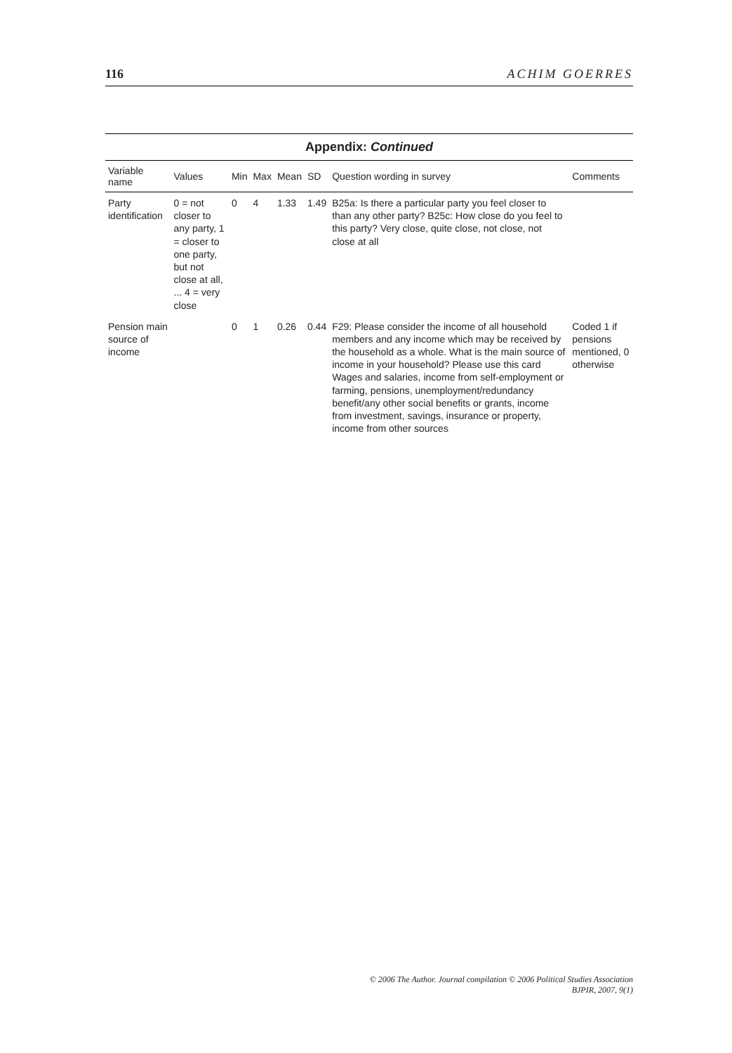116 ACHIM GOERRES
Appendix: Continued
| Variable name | Values | Min | Max | Mean | SD | Question wording in survey | Comments |
| --- | --- | --- | --- | --- | --- | --- | --- |
| Party identification | 0 = not closer to any party, 1 = closer to one party, but not close at all, ... 4 = very close | 0 | 4 | 1.33 | 1.49 | B25a: Is there a particular party you feel closer to than any other party? B25c: How close do you feel to this party? Very close, quite close, not close, not close at all | |
| Pension main source of income | | 0 | 1 | 0.26 | 0.44 | F29: Please consider the income of all household members and any income which may be received by the household as a whole. What is the main source of income in your household? Please use this card Wages and salaries, income from self-employment or farming, pensions, unemployment/redundancy benefit/any other social benefits or grants, income from investment, savings, insurance or property, income from other sources | Coded 1 if pensions mentioned, 0 otherwise |
© 2006 The Author. Journal compilation © 2006 Political Studies Association
BJPIR, 2007, 9(1)